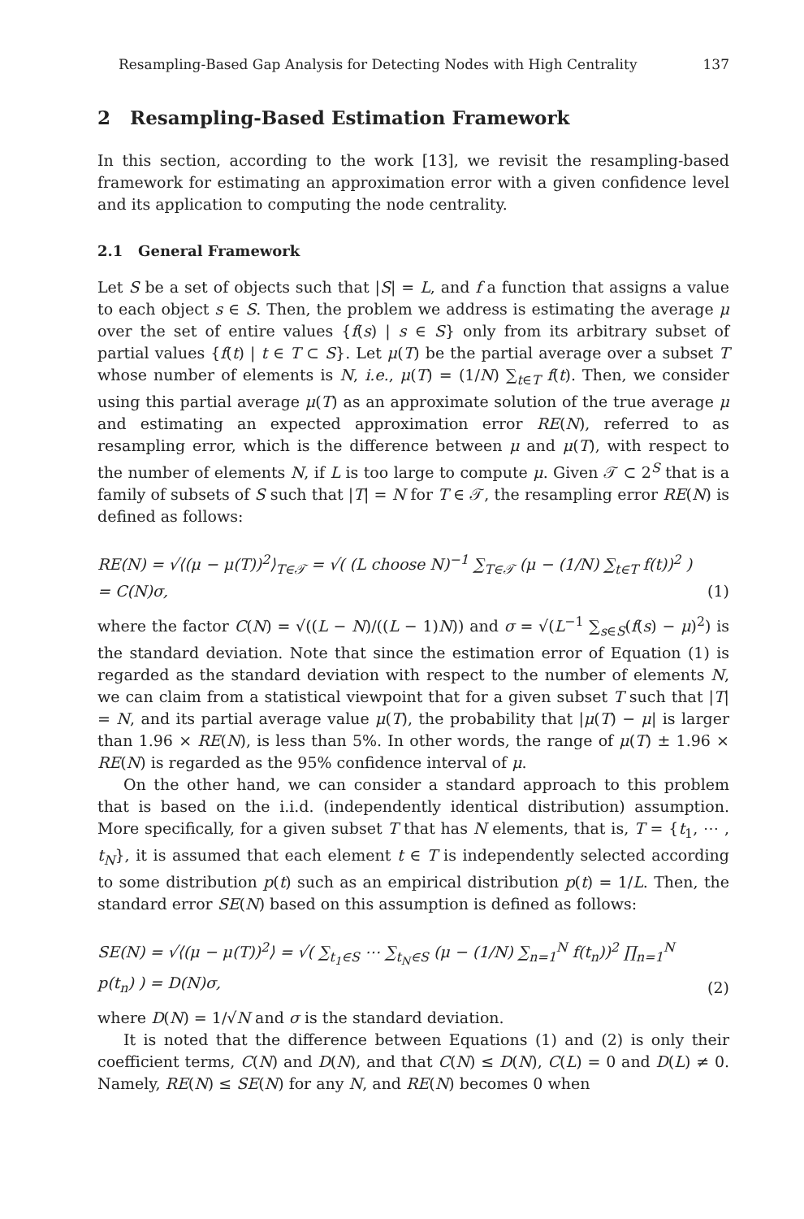Resampling-Based Gap Analysis for Detecting Nodes with High Centrality 137
2 Resampling-Based Estimation Framework
In this section, according to the work [13], we revisit the resampling-based framework for estimating an approximation error with a given confidence level and its application to computing the node centrality.
2.1 General Framework
Let S be a set of objects such that |S| = L, and f a function that assigns a value to each object s ∈ S. Then, the problem we address is estimating the average μ over the set of entire values {f(s) | s ∈ S} only from its arbitrary subset of partial values {f(t) | t ∈ T ⊂ S}. Let μ(T) be the partial average over a subset T whose number of elements is N, i.e., μ(T) = (1/N) ∑<sub>t∈T</sub> f(t). Then, we consider using this partial average μ(T) as an approximate solution of the true average μ and estimating an expected approximation error RE(N), referred to as resampling error, which is the difference between μ and μ(T), with respect to the number of elements N, if L is too large to compute μ. Given 𝒯 ⊂ 2<sup>S</sup> that is a family of subsets of S such that |T| = N for T ∈ 𝒯, the resampling error RE(N) is defined as follows:
RE(N) = √⟨(μ − μ(T))<sup>2</sup>⟩<sub>T∈𝒯</sub> = √( (L choose N)<sup>−1</sup> ∑<sub>T∈𝒯</sub> (μ − (1/N) ∑<sub>t∈T</sub> f(t))<sup>2</sup> ) = C(N)σ, (1)
where the factor C(N) = √((L − N)/((L − 1)N)) and σ = √(L<sup>−1</sup> ∑<sub>s∈S</sub>(f(s) − μ)<sup>2</sup>) is the standard deviation. Note that since the estimation error of Equation (1) is regarded as the standard deviation with respect to the number of elements N, we can claim from a statistical viewpoint that for a given subset T such that |T| = N, and its partial average value μ(T), the probability that |μ(T) − μ| is larger than 1.96 × RE(N), is less than 5%. In other words, the range of μ(T) ± 1.96 × RE(N) is regarded as the 95% confidence interval of μ.
On the other hand, we can consider a standard approach to this problem that is based on the i.i.d. (independently identical distribution) assumption. More specifically, for a given subset T that has N elements, that is, T = {t<sub>1</sub>, ⋯ , t<sub>N</sub>}, it is assumed that each element t ∈ T is independently selected according to some distribution p(t) such as an empirical distribution p(t) = 1/L. Then, the standard error SE(N) based on this assumption is defined as follows:
SE(N) = √⟨(μ − μ(T))<sup>2</sup>⟩ = √( ∑<sub>t<sub>1</sub>∈S</sub> ⋯ ∑<sub>t<sub>N</sub>∈S</sub> (μ − (1/N) ∑<sub>n=1</sub><sup>N</sup> f(t<sub>n</sub>))<sup>2</sup> ∏<sub>n=1</sub><sup>N</sup> p(t<sub>n</sub>) ) = D(N)σ, (2)
where D(N) = 1/√N and σ is the standard deviation.
It is noted that the difference between Equations (1) and (2) is only their coefficient terms, C(N) and D(N), and that C(N) ≤ D(N), C(L) = 0 and D(L) ≠ 0. Namely, RE(N) ≤ SE(N) for any N, and RE(N) becomes 0 when